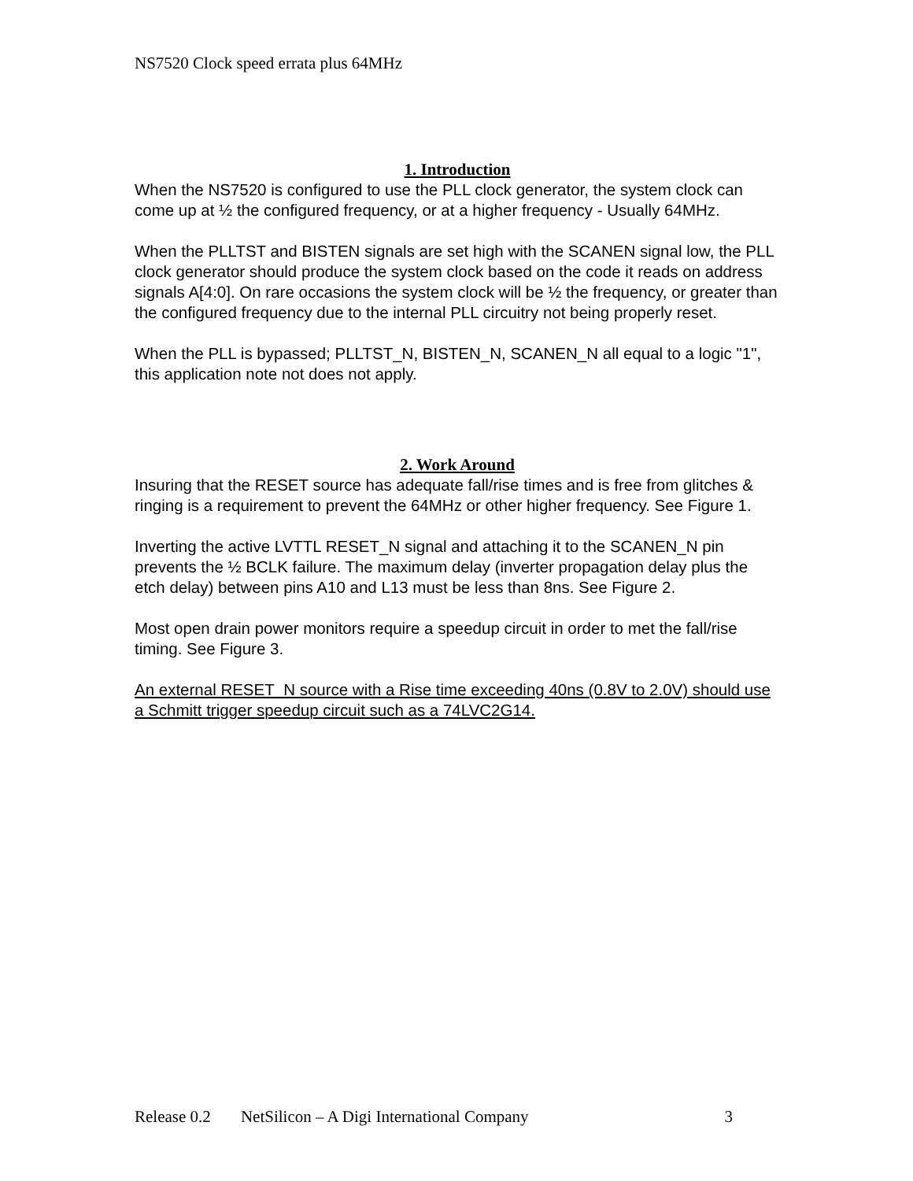NS7520 Clock speed errata plus 64MHz
1. Introduction
When the NS7520 is configured to use the PLL clock generator, the system clock can come up at ½ the configured frequency, or at a higher frequency - Usually 64MHz.
When the PLLTST and BISTEN signals are set high with the SCANEN signal low, the PLL clock generator should produce the system clock based on the code it reads on address signals A[4:0]. On rare occasions the system clock will be ½ the frequency, or greater than the configured frequency due to the internal PLL circuitry not being properly reset.
When the PLL is bypassed; PLLTST_N, BISTEN_N, SCANEN_N all equal to a logic "1", this application note not does not apply.
2. Work Around
Insuring that the RESET source has adequate fall/rise times and is free from glitches & ringing is a requirement to prevent the 64MHz or other higher frequency. See Figure 1.
Inverting the active LVTTL RESET_N signal and attaching it to the SCANEN_N pin prevents the ½ BCLK failure. The maximum delay (inverter propagation delay plus the etch delay) between pins A10 and L13 must be less than 8ns. See Figure 2.
Most open drain power monitors require a speedup circuit in order to met the fall/rise timing. See Figure 3.
An external RESET_N source with a Rise time exceeding 40ns (0.8V to 2.0V) should use a Schmitt trigger speedup circuit such as a 74LVC2G14.
Release 0.2 NetSilicon – A Digi International Company 3